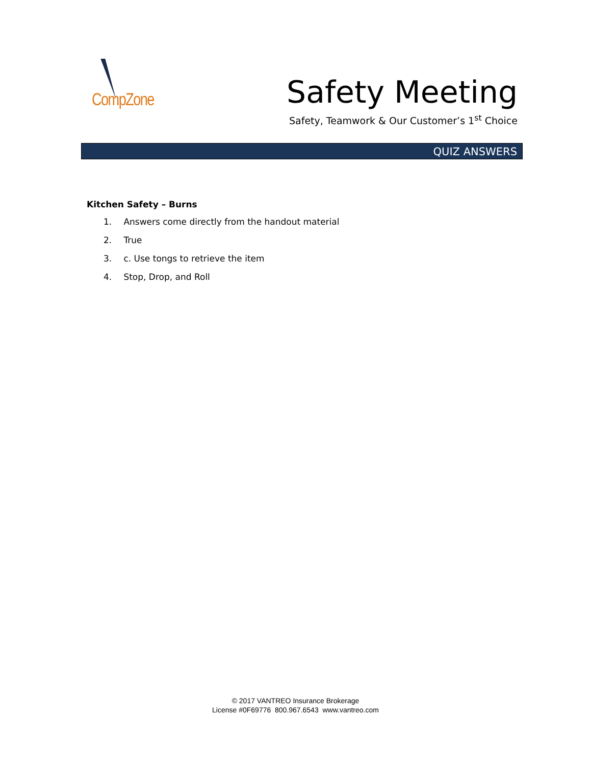CompZone
Safety Meeting
Safety, Teamwork & Our Customer’s 1<sup>st</sup> Choice
QUIZ ANSWERS
Kitchen Safety – Burns
1. Answers come directly from the handout material
2. True
3. c. Use tongs to retrieve the item
4. Stop, Drop, and Roll
© 2017 VANTREO Insurance Brokerage
License #0F69776 800.967.6543 www.vantreo.com